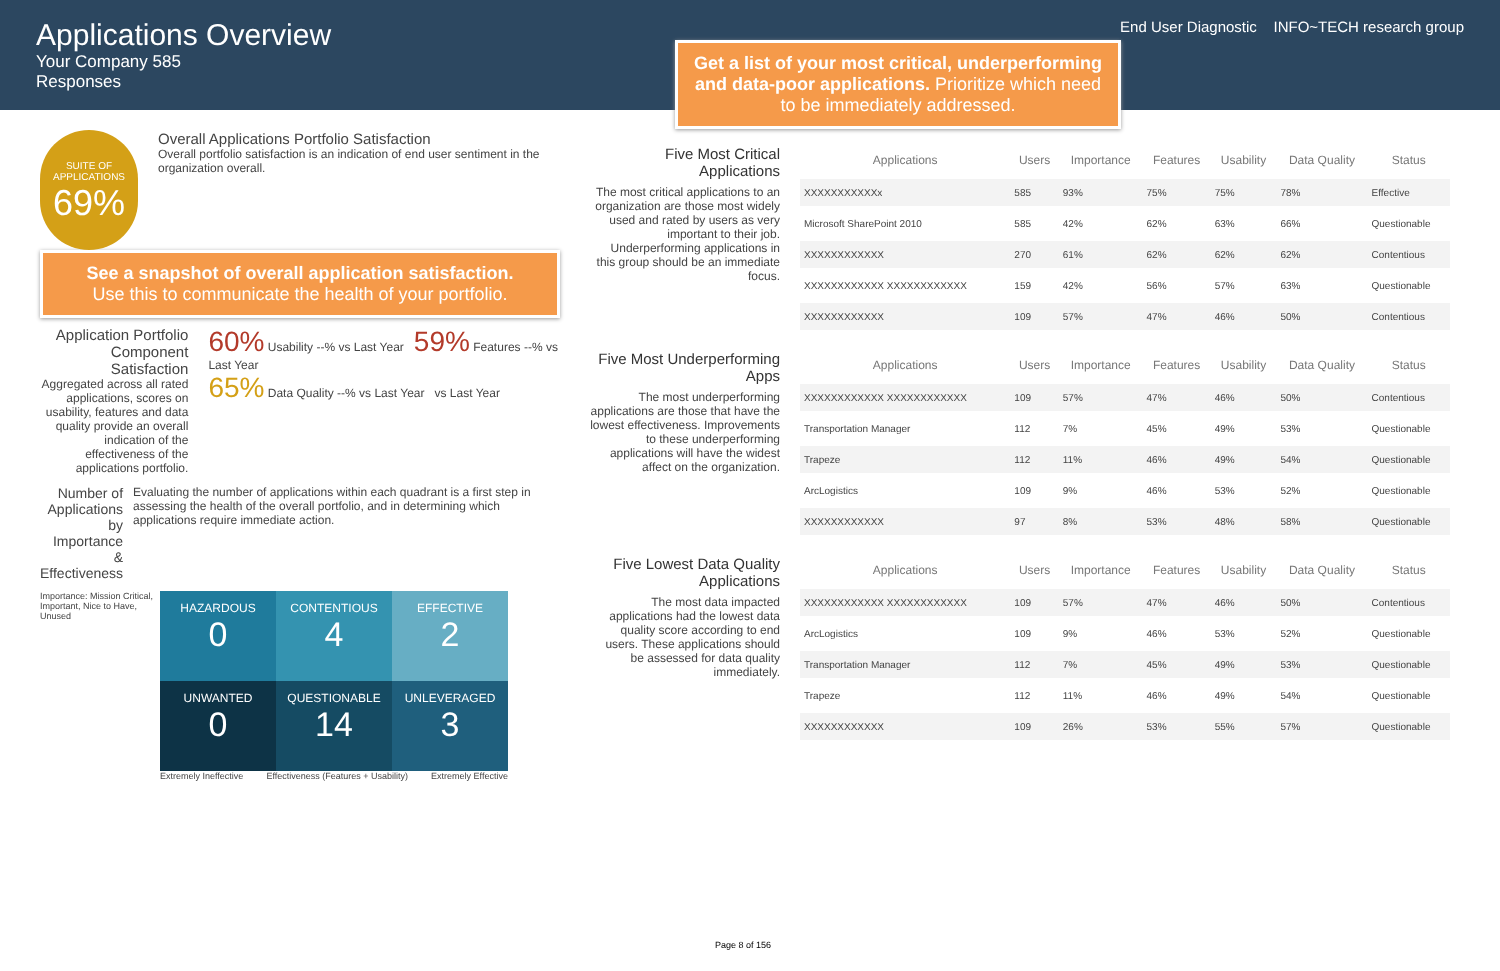Applications Overview
Your Company 585
Responses
End User Diagnostic INFO~TECH research group
SUITE OF APPLICATIONS
69%
Overall Applications Portfolio Satisfaction
Overall portfolio satisfaction is an indication of end user sentiment in the organization overall.
See a snapshot of overall application satisfaction.
Use this to communicate the health of your portfolio.
Application Portfolio Component Satisfaction
Aggregated across all rated applications, scores on usability, features and data quality provide an overall indication of the effectiveness of the applications portfolio.
60% Usability --% vs Last Year 59% Features --% vs Last Year
65% Data Quality --% vs Last Year vs Last Year
Number of Applications by Importance & Effectiveness
Evaluating the number of applications within each quadrant is a first step in assessing the health of the overall portfolio, and in determining which applications require immediate action.
Importance: Mission Critical, Important, Nice to Have, Unused
HAZARDOUS
0
CONTENTIOUS
4
EFFECTIVE
2
UNWANTED
0
QUESTIONABLE
14
UNLEVERAGED
3
Extremely Ineffective Effectiveness (Features + Usability) Extremely Effective
Get a list of your most critical, underperforming and data-poor applications. Prioritize which need to be immediately addressed.
Five Most Critical Applications
The most critical applications to an organization are those most widely used and rated by users as very important to their job. Underperforming applications in this group should be an immediate focus.
| Applications | Users | Importance | Features | Usability | Data Quality | Status |
| --- | --- | --- | --- | --- | --- | --- |
| XXXXXXXXXXXx | 585 | 93% | 75% | 75% | 78% | Effective |
| Microsoft SharePoint 2010 | 585 | 42% | 62% | 63% | 66% | Questionable |
| XXXXXXXXXXXX | 270 | 61% | 62% | 62% | 62% | Contentious |
| XXXXXXXXXXXX XXXXXXXXXXXX | 159 | 42% | 56% | 57% | 63% | Questionable |
| XXXXXXXXXXXX | 109 | 57% | 47% | 46% | 50% | Contentious |
Five Most Underperforming Apps
The most underperforming applications are those that have the lowest effectiveness. Improvements to these underperforming applications will have the widest affect on the organization.
| Applications | Users | Importance | Features | Usability | Data Quality | Status |
| --- | --- | --- | --- | --- | --- | --- |
| XXXXXXXXXXXX XXXXXXXXXXXX | 109 | 57% | 47% | 46% | 50% | Contentious |
| Transportation Manager | 112 | 7% | 45% | 49% | 53% | Questionable |
| Trapeze | 112 | 11% | 46% | 49% | 54% | Questionable |
| ArcLogistics | 109 | 9% | 46% | 53% | 52% | Questionable |
| XXXXXXXXXXXX | 97 | 8% | 53% | 48% | 58% | Questionable |
Five Lowest Data Quality Applications
The most data impacted applications had the lowest data quality score according to end users. These applications should be assessed for data quality immediately.
| Applications | Users | Importance | Features | Usability | Data Quality | Status |
| --- | --- | --- | --- | --- | --- | --- |
| XXXXXXXXXXXX XXXXXXXXXXXX | 109 | 57% | 47% | 46% | 50% | Contentious |
| ArcLogistics | 109 | 9% | 46% | 53% | 52% | Questionable |
| Transportation Manager | 112 | 7% | 45% | 49% | 53% | Questionable |
| Trapeze | 112 | 11% | 46% | 49% | 54% | Questionable |
| XXXXXXXXXXXX | 109 | 26% | 53% | 55% | 57% | Questionable |
Page 8 of 156